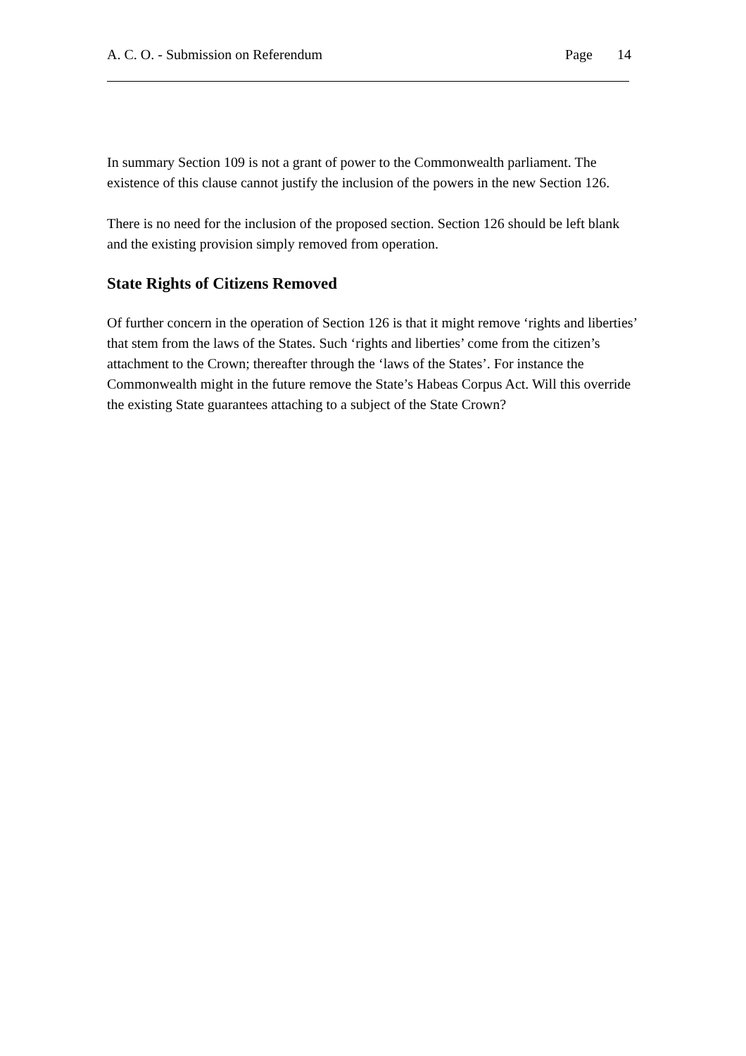A. C. O. - Submission on Referendum Page 14
In summary Section 109 is not a grant of power to the Commonwealth parliament. The existence of this clause cannot justify the inclusion of the powers in the new Section 126.
There is no need for the inclusion of the proposed section. Section 126 should be left blank and the existing provision simply removed from operation.
State Rights of Citizens Removed
Of further concern in the operation of Section 126 is that it might remove ‘rights and liberties’ that stem from the laws of the States. Such ‘rights and liberties’ come from the citizen’s attachment to the Crown; thereafter through the ‘laws of the States’. For instance the Commonwealth might in the future remove the State’s Habeas Corpus Act. Will this override the existing State guarantees attaching to a subject of the State Crown?